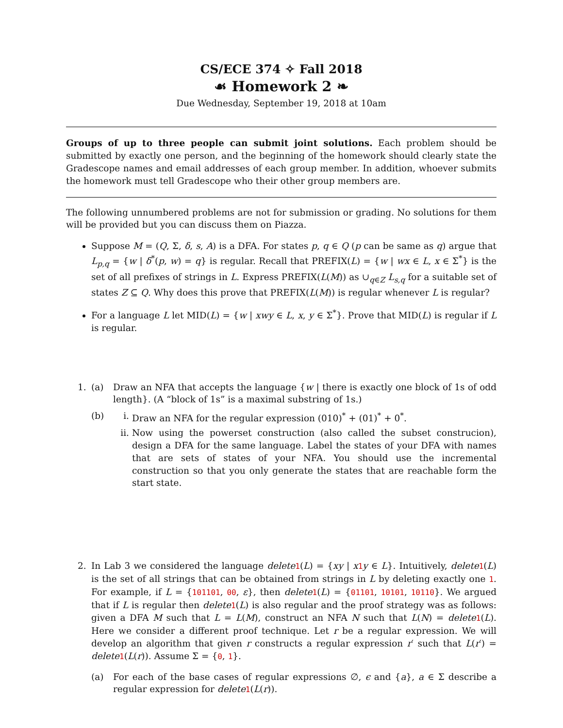CS/ECE 374 ✧ Fall 2018
☙ Homework 2 ❧
Due Wednesday, September 19, 2018 at 10am
Groups of up to three people can submit joint solutions. Each problem should be submitted by exactly one person, and the beginning of the homework should clearly state the Gradescope names and email addresses of each group member. In addition, whoever submits the homework must tell Gradescope who their other group members are.
The following unnumbered problems are not for submission or grading. No solutions for them will be provided but you can discuss them on Piazza.
Suppose M = (Q, Σ, δ, s, A) is a DFA. For states p, q ∈ Q (p can be same as q) argue that L<sub>p,q</sub> = {w | δ<sup>*</sup>(p, w) = q} is regular. Recall that PREFIX(L) = {w | wx ∈ L, x ∈ Σ<sup>*</sup>} is the set of all prefixes of strings in L. Express PREFIX(L(M)) as ∪<sub>q∈Z</sub> L<sub>s,q</sub> for a suitable set of states Z ⊆ Q. Why does this prove that PREFIX(L(M)) is regular whenever L is regular?
For a language L let MID(L) = {w | xwy ∈ L, x, y ∈ Σ<sup>*</sup>}. Prove that MID(L) is regular if L is regular.
1. (a) Draw an NFA that accepts the language {w | there is exactly one block of 1s of odd length}. (A “block of 1s” is a maximal substring of 1s.)
(b) i. Draw an NFA for the regular expression (010)<sup>*</sup> + (01)<sup>*</sup> + 0<sup>*</sup>.
ii. Now using the powerset construction (also called the subset construcion), design a DFA for the same language. Label the states of your DFA with names that are sets of states of your NFA. You should use the incremental construction so that you only generate the states that are reachable form the start state.
2. In Lab 3 we considered the language delete 1(L) = {xy | x 1 y ∈ L}. Intuitively, delete 1(L) is the set of all strings that can be obtained from strings in L by deleting exactly one 1. For example, if L = {101101, 00, ε}, then delete 1(L) = {01101, 10101, 10110}. We argued that if L is regular then delete 1(L) is also regular and the proof strategy was as follows: given a DFA M such that L = L(M), construct an NFA N such that L(N) = delete 1(L). Here we consider a different proof technique. Let r be a regular expression. We will develop an algorithm that given r constructs a regular expression r′ such that L(r′) = delete 1(L(r)). Assume Σ = {0, 1}.
(a) For each of the base cases of regular expressions ∅, ϵ and {a}, a ∈ Σ describe a regular expression for delete 1(L(r)).